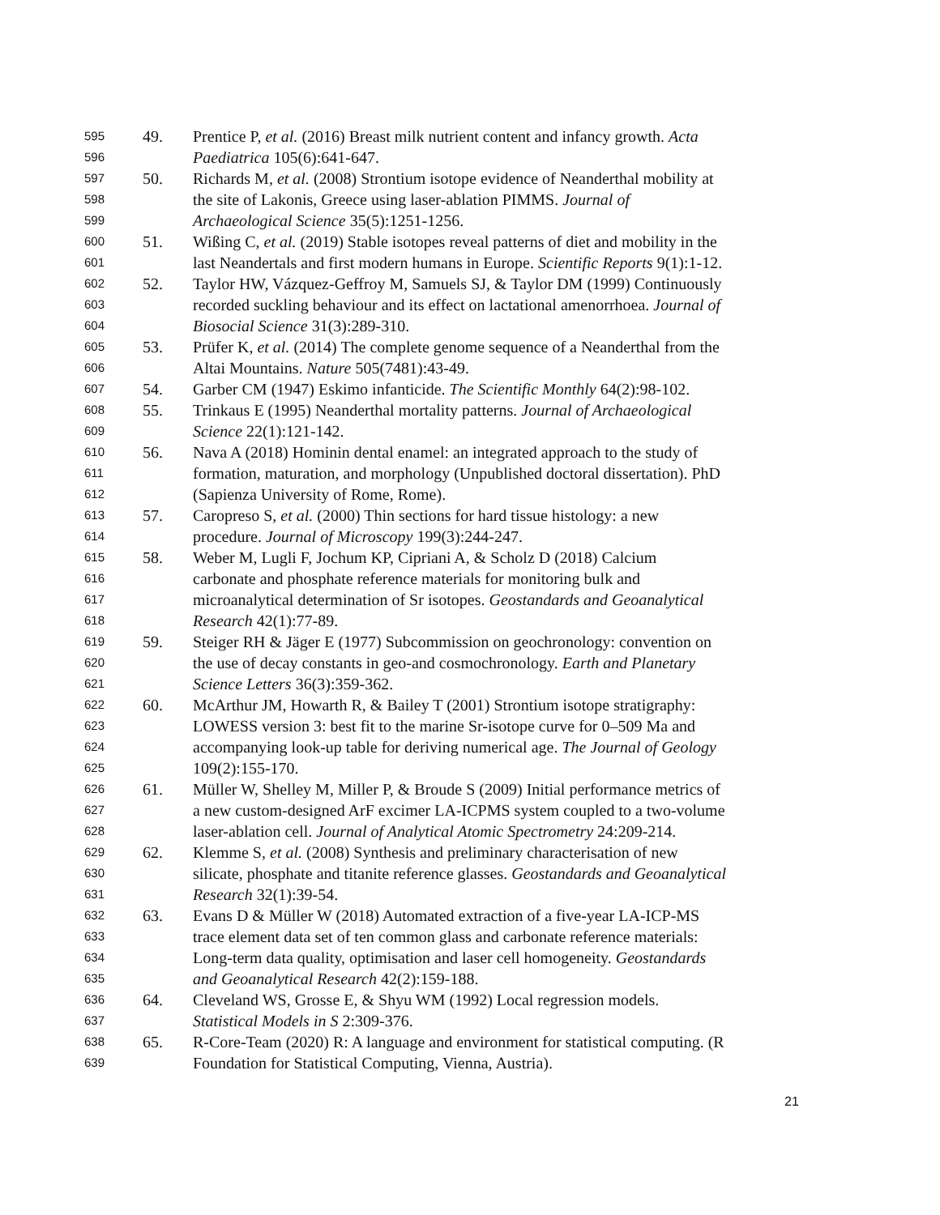595 49. Prentice P, et al. (2016) Breast milk nutrient content and infancy growth. Acta
596 Paediatrica 105(6):641-647.
597 50. Richards M, et al. (2008) Strontium isotope evidence of Neanderthal mobility at
598 the site of Lakonis, Greece using laser-ablation PIMMS. Journal of
599 Archaeological Science 35(5):1251-1256.
600 51. Wißing C, et al. (2019) Stable isotopes reveal patterns of diet and mobility in the
601 last Neandertals and first modern humans in Europe. Scientific Reports 9(1):1-12.
602 52. Taylor HW, Vázquez-Geffroy M, Samuels SJ, & Taylor DM (1999) Continuously
603 recorded suckling behaviour and its effect on lactational amenorrhoea. Journal of
604 Biosocial Science 31(3):289-310.
605 53. Prüfer K, et al. (2014) The complete genome sequence of a Neanderthal from the
606 Altai Mountains. Nature 505(7481):43-49.
607 54. Garber CM (1947) Eskimo infanticide. The Scientific Monthly 64(2):98-102.
608 55. Trinkaus E (1995) Neanderthal mortality patterns. Journal of Archaeological
609 Science 22(1):121-142.
610 56. Nava A (2018) Hominin dental enamel: an integrated approach to the study of
611 formation, maturation, and morphology (Unpublished doctoral dissertation). PhD
612 (Sapienza University of Rome, Rome).
613 57. Caropreso S, et al. (2000) Thin sections for hard tissue histology: a new
614 procedure. Journal of Microscopy 199(3):244-247.
615 58. Weber M, Lugli F, Jochum KP, Cipriani A, & Scholz D (2018) Calcium
616 carbonate and phosphate reference materials for monitoring bulk and
617 microanalytical determination of Sr isotopes. Geostandards and Geoanalytical
618 Research 42(1):77-89.
619 59. Steiger RH & Jäger E (1977) Subcommission on geochronology: convention on
620 the use of decay constants in geo-and cosmochronology. Earth and Planetary
621 Science Letters 36(3):359-362.
622 60. McArthur JM, Howarth R, & Bailey T (2001) Strontium isotope stratigraphy:
623 LOWESS version 3: best fit to the marine Sr-isotope curve for 0–509 Ma and
624 accompanying look-up table for deriving numerical age. The Journal of Geology
625 109(2):155-170.
626 61. Müller W, Shelley M, Miller P, & Broude S (2009) Initial performance metrics of
627 a new custom-designed ArF excimer LA-ICPMS system coupled to a two-volume
628 laser-ablation cell. Journal of Analytical Atomic Spectrometry 24:209-214.
629 62. Klemme S, et al. (2008) Synthesis and preliminary characterisation of new
630 silicate, phosphate and titanite reference glasses. Geostandards and Geoanalytical
631 Research 32(1):39-54.
632 63. Evans D & Müller W (2018) Automated extraction of a five-year LA-ICP-MS
633 trace element data set of ten common glass and carbonate reference materials:
634 Long-term data quality, optimisation and laser cell homogeneity. Geostandards
635 and Geoanalytical Research 42(2):159-188.
636 64. Cleveland WS, Grosse E, & Shyu WM (1992) Local regression models.
637 Statistical Models in S 2:309-376.
638 65. R-Core-Team (2020) R: A language and environment for statistical computing. (R
639 Foundation for Statistical Computing, Vienna, Austria).
21